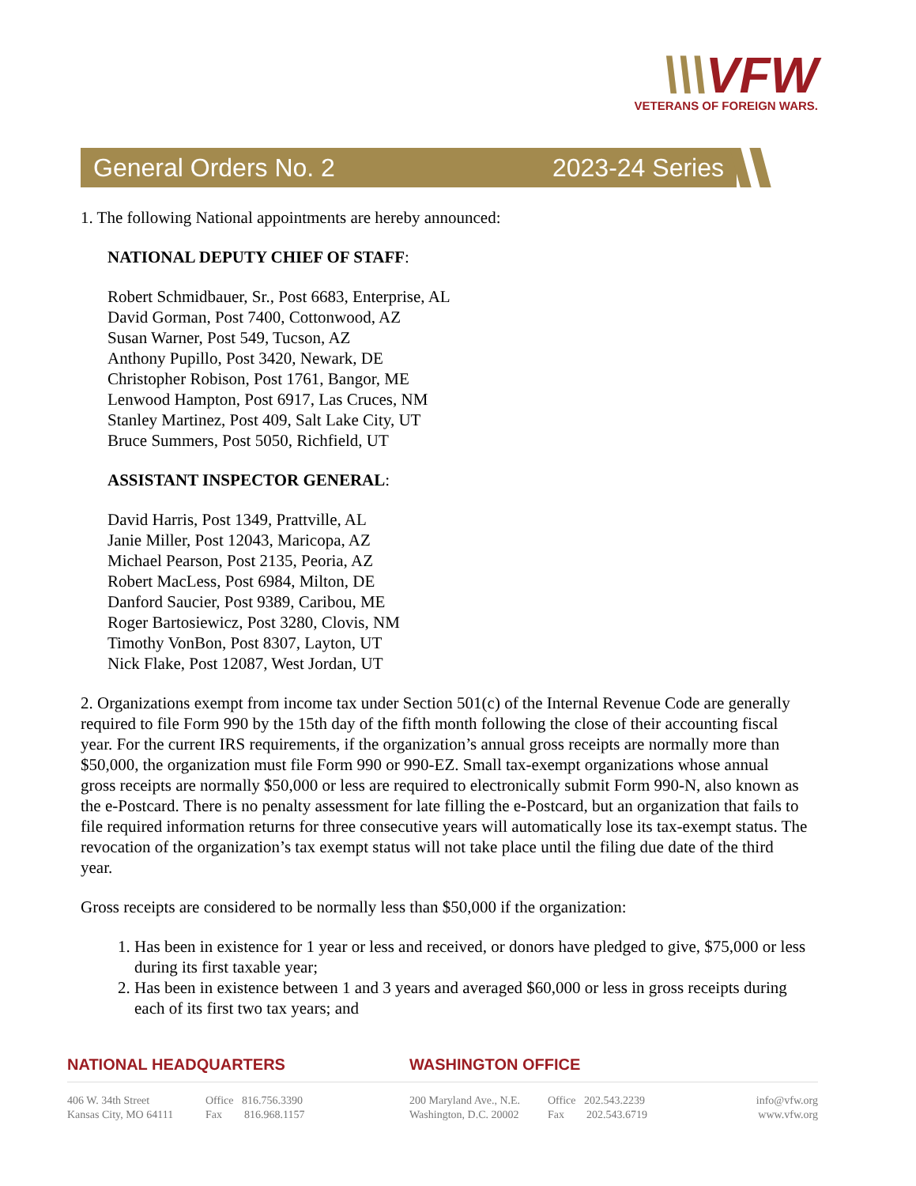\\\VFW
VETERANS OF FOREIGN WARS.
General Orders No. 2 2023-24 Series
1. The following National appointments are hereby announced:
NATIONAL DEPUTY CHIEF OF STAFF:
Robert Schmidbauer, Sr., Post 6683, Enterprise, AL
David Gorman, Post 7400, Cottonwood, AZ
Susan Warner, Post 549, Tucson, AZ
Anthony Pupillo, Post 3420, Newark, DE
Christopher Robison, Post 1761, Bangor, ME
Lenwood Hampton, Post 6917, Las Cruces, NM
Stanley Martinez, Post 409, Salt Lake City, UT
Bruce Summers, Post 5050, Richfield, UT
ASSISTANT INSPECTOR GENERAL:
David Harris, Post 1349, Prattville, AL
Janie Miller, Post 12043, Maricopa, AZ
Michael Pearson, Post 2135, Peoria, AZ
Robert MacLess, Post 6984, Milton, DE
Danford Saucier, Post 9389, Caribou, ME
Roger Bartosiewicz, Post 3280, Clovis, NM
Timothy VonBon, Post 8307, Layton, UT
Nick Flake, Post 12087, West Jordan, UT
2. Organizations exempt from income tax under Section 501(c) of the Internal Revenue Code are generally required to file Form 990 by the 15th day of the fifth month following the close of their accounting fiscal year. For the current IRS requirements, if the organization’s annual gross receipts are normally more than $50,000, the organization must file Form 990 or 990-EZ. Small tax-exempt organizations whose annual gross receipts are normally $50,000 or less are required to electronically submit Form 990-N, also known as the e-Postcard. There is no penalty assessment for late filling the e-Postcard, but an organization that fails to file required information returns for three consecutive years will automatically lose its tax-exempt status. The revocation of the organization’s tax exempt status will not take place until the filing due date of the third year.
Gross receipts are considered to be normally less than $50,000 if the organization:
1. Has been in existence for 1 year or less and received, or donors have pledged to give, $75,000 or less during its first taxable year;
2. Has been in existence between 1 and 3 years and averaged $60,000 or less in gross receipts during each of its first two tax years; and
NATIONAL HEADQUARTERS WASHINGTON OFFICE
406 W. 34th Street
Kansas City, MO 64111
Office 816.756.3390
Fax 816.968.1157
200 Maryland Ave., N.E.
Washington, D.C. 20002
Office 202.543.2239
Fax 202.543.6719
info@vfw.org
www.vfw.org